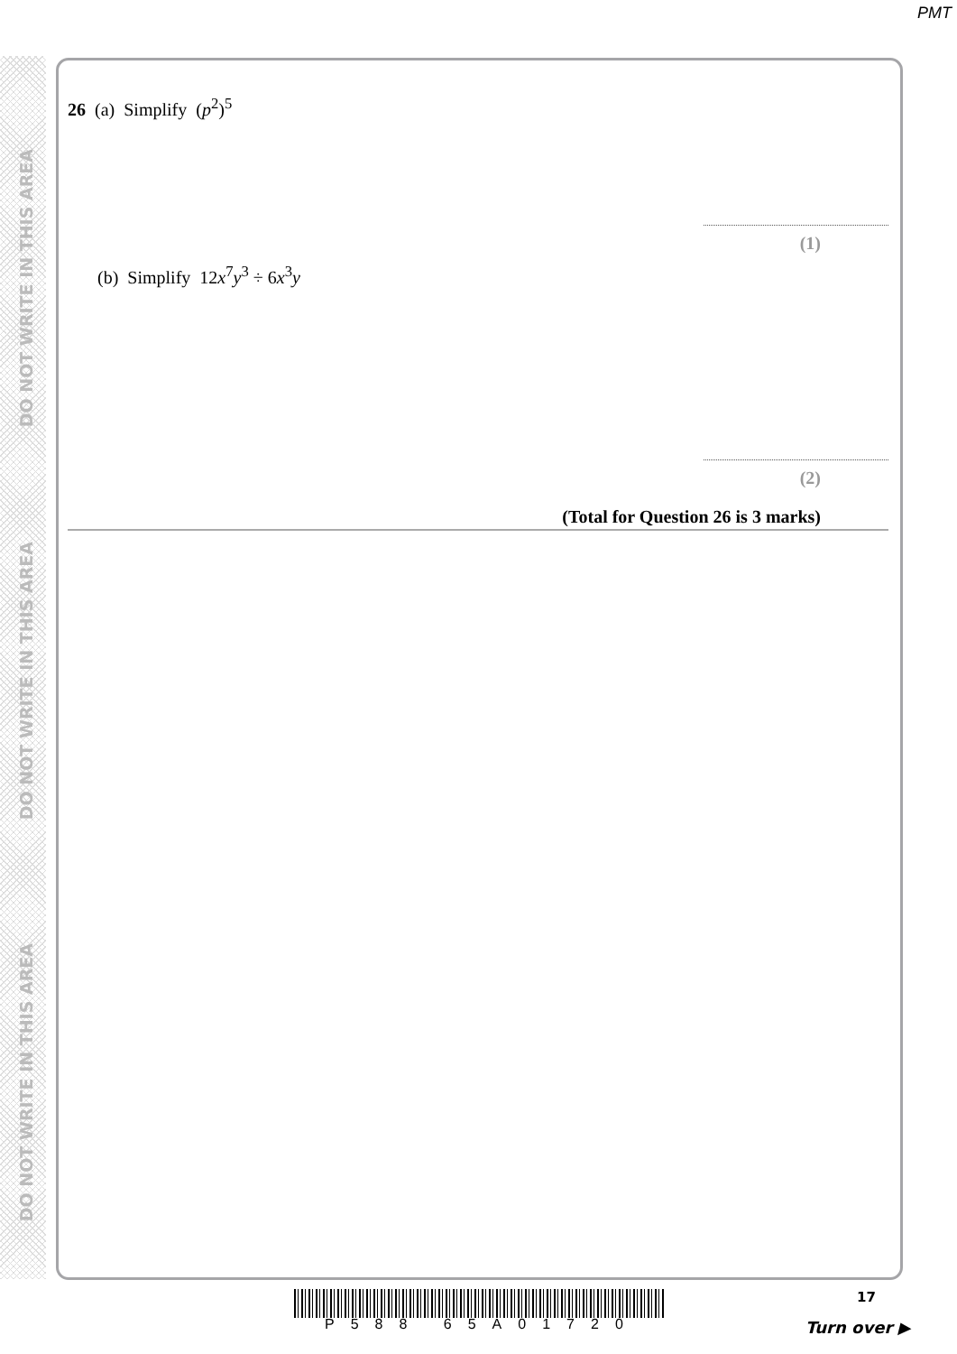PMT
DO NOT WRITE IN THIS AREA
DO NOT WRITE IN THIS AREA
DO NOT WRITE IN THIS AREA
26 (a) Simplify (p<sup>2</sup>)<sup>5</sup>
(1)
(b) Simplify 12x<sup>7</sup>y<sup>3</sup> ÷ 6x<sup>3</sup>y
(2)
(Total for Question 26 is 3 marks)
P588 65A01720
17
Turn over ▶